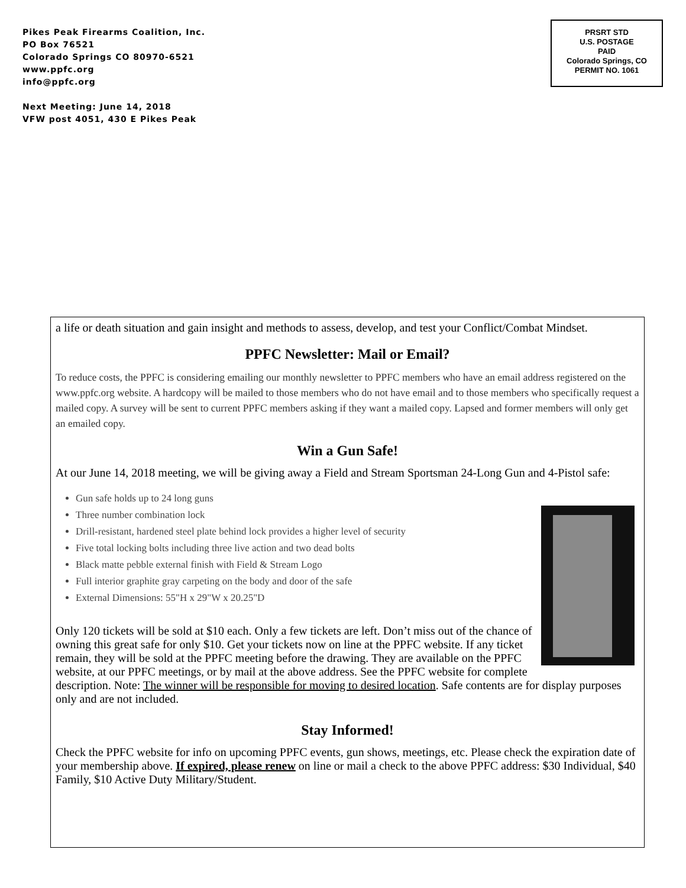Pikes Peak Firearms Coalition, Inc.
PO Box 76521
Colorado Springs CO 80970-6521
www.ppfc.org
info@ppfc.org
Next Meeting: June 14, 2018
VFW post 4051, 430 E Pikes Peak
PRSRT STD
U.S. POSTAGE
PAID
Colorado Springs, CO
PERMIT NO. 1061
a life or death situation and gain insight and methods to assess, develop, and test your Conflict/Combat Mindset.
PPFC Newsletter: Mail or Email?
To reduce costs, the PPFC is considering emailing our monthly newsletter to PPFC members who have an email address registered on the www.ppfc.org website. A hardcopy will be mailed to those members who do not have email and to those members who specifically request a mailed copy. A survey will be sent to current PPFC members asking if they want a mailed copy. Lapsed and former members will only get an emailed copy.
Win a Gun Safe!
At our June 14, 2018 meeting, we will be giving away a Field and Stream Sportsman 24-Long Gun and 4-Pistol safe:
Gun safe holds up to 24 long guns
Three number combination lock
Drill-resistant, hardened steel plate behind lock provides a higher level of security
Five total locking bolts including three live action and two dead bolts
Black matte pebble external finish with Field & Stream Logo
Full interior graphite gray carpeting on the body and door of the safe
External Dimensions: 55"H x 29"W x 20.25"D
Only 120 tickets will be sold at $10 each. Only a few tickets are left. Don’t miss out of the chance of owning this great safe for only $10. Get your tickets now on line at the PPFC website. If any ticket remain, they will be sold at the PPFC meeting before the drawing. They are available on the PPFC website, at our PPFC meetings, or by mail at the above address. See the PPFC website for complete description. Note: The winner will be responsible for moving to desired location. Safe contents are for display purposes only and are not included.
Stay Informed!
Check the PPFC website for info on upcoming PPFC events, gun shows, meetings, etc. Please check the expiration date of your membership above. If expired, please renew on line or mail a check to the above PPFC address: $30 Individual, $40 Family, $10 Active Duty Military/Student.